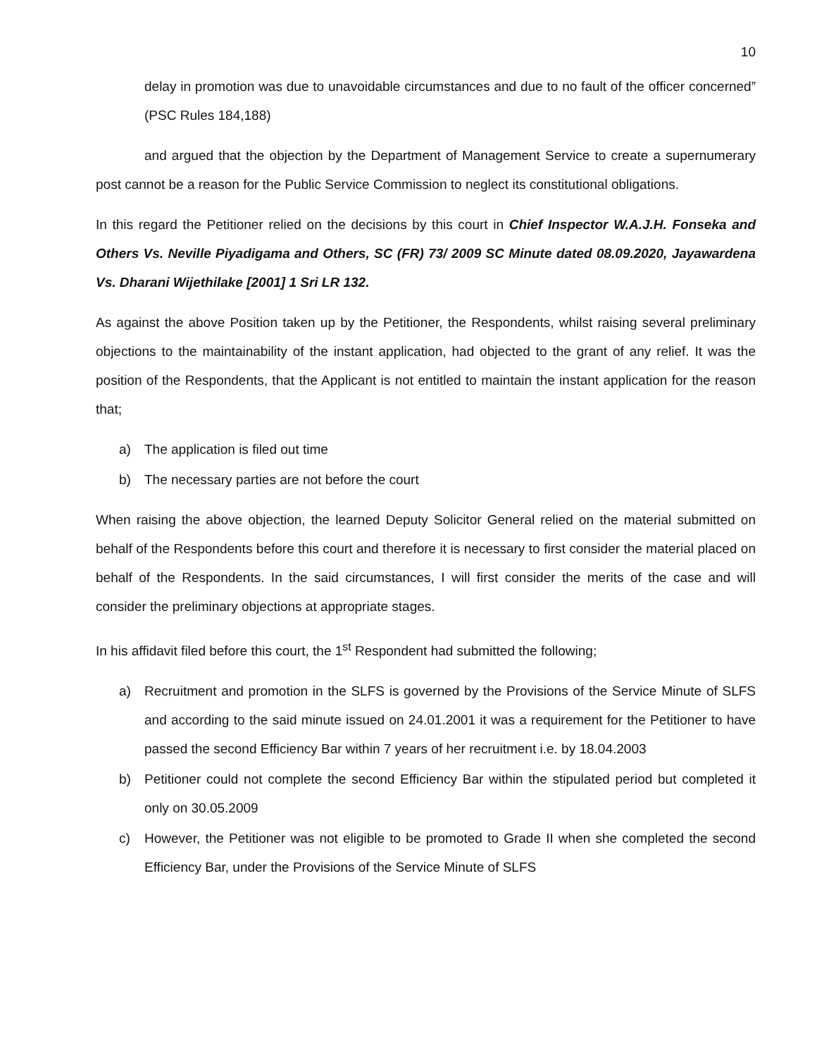10
delay in promotion was due to unavoidable circumstances and due to no fault of the officer concerned” (PSC Rules 184,188)
and argued that the objection by the Department of Management Service to create a supernumerary post cannot be a reason for the Public Service Commission to neglect its constitutional obligations.
In this regard the Petitioner relied on the decisions by this court in Chief Inspector W.A.J.H. Fonseka and Others Vs. Neville Piyadigama and Others, SC (FR) 73/ 2009 SC Minute dated 08.09.2020, Jayawardena Vs. Dharani Wijethilake [2001] 1 Sri LR 132.
As against the above Position taken up by the Petitioner, the Respondents, whilst raising several preliminary objections to the maintainability of the instant application, had objected to the grant of any relief. It was the position of the Respondents, that the Applicant is not entitled to maintain the instant application for the reason that;
a) The application is filed out time
b) The necessary parties are not before the court
When raising the above objection, the learned Deputy Solicitor General relied on the material submitted on behalf of the Respondents before this court and therefore it is necessary to first consider the material placed on behalf of the Respondents. In the said circumstances, I will first consider the merits of the case and will consider the preliminary objections at appropriate stages.
In his affidavit filed before this court, the 1<sup>st</sup> Respondent had submitted the following;
a) Recruitment and promotion in the SLFS is governed by the Provisions of the Service Minute of SLFS and according to the said minute issued on 24.01.2001 it was a requirement for the Petitioner to have passed the second Efficiency Bar within 7 years of her recruitment i.e. by 18.04.2003
b) Petitioner could not complete the second Efficiency Bar within the stipulated period but completed it only on 30.05.2009
c) However, the Petitioner was not eligible to be promoted to Grade II when she completed the second Efficiency Bar, under the Provisions of the Service Minute of SLFS